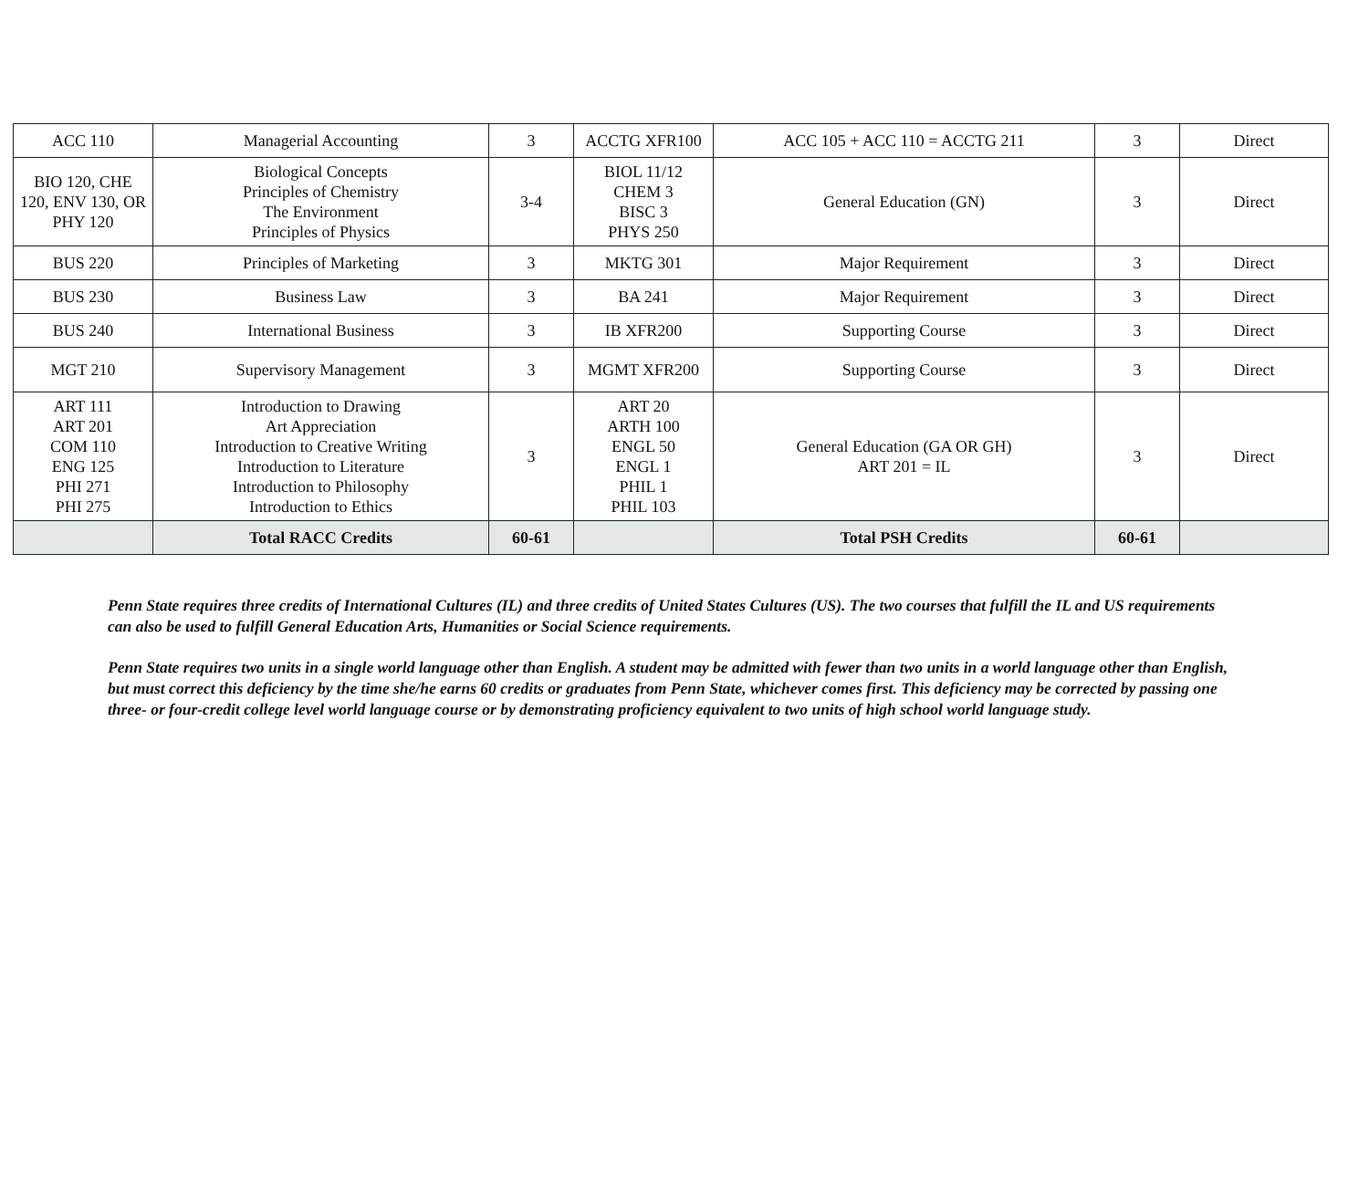| ACC 110 | Managerial Accounting | 3 | ACCTG XFR100 | ACC 105 + ACC 110 = ACCTG 211 | 3 | Direct |
| BIO 120, CHE 120, ENV 130, OR PHY 120 | Biological Concepts Principles of Chemistry The Environment Principles of Physics | 3-4 | BIOL 11/12 CHEM 3 BISC 3 PHYS 250 | General Education (GN) | 3 | Direct |
| BUS 220 | Principles of Marketing | 3 | MKTG 301 | Major Requirement | 3 | Direct |
| BUS 230 | Business Law | 3 | BA 241 | Major Requirement | 3 | Direct |
| BUS 240 | International Business | 3 | IB XFR200 | Supporting Course | 3 | Direct |
| MGT 210 | Supervisory Management | 3 | MGMT XFR200 | Supporting Course | 3 | Direct |
| ART 111 ART 201 COM 110 ENG 125 PHI 271 PHI 275 | Introduction to Drawing Art Appreciation Introduction to Creative Writing Introduction to Literature Introduction to Philosophy Introduction to Ethics | 3 | ART 20 ARTH 100 ENGL 50 ENGL 1 PHIL 1 PHIL 103 | General Education (GA OR GH) ART 201 = IL | 3 | Direct |
| | Total RACC Credits | 60-61 | | Total PSH Credits | 60-61 | |
Penn State requires three credits of International Cultures (IL) and three credits of United States Cultures (US). The two courses that fulfill the IL and US requirements can also be used to fulfill General Education Arts, Humanities or Social Science requirements.
Penn State requires two units in a single world language other than English. A student may be admitted with fewer than two units in a world language other than English, but must correct this deficiency by the time she/he earns 60 credits or graduates from Penn State, whichever comes first. This deficiency may be corrected by passing one three- or four-credit college level world language course or by demonstrating proficiency equivalent to two units of high school world language study.